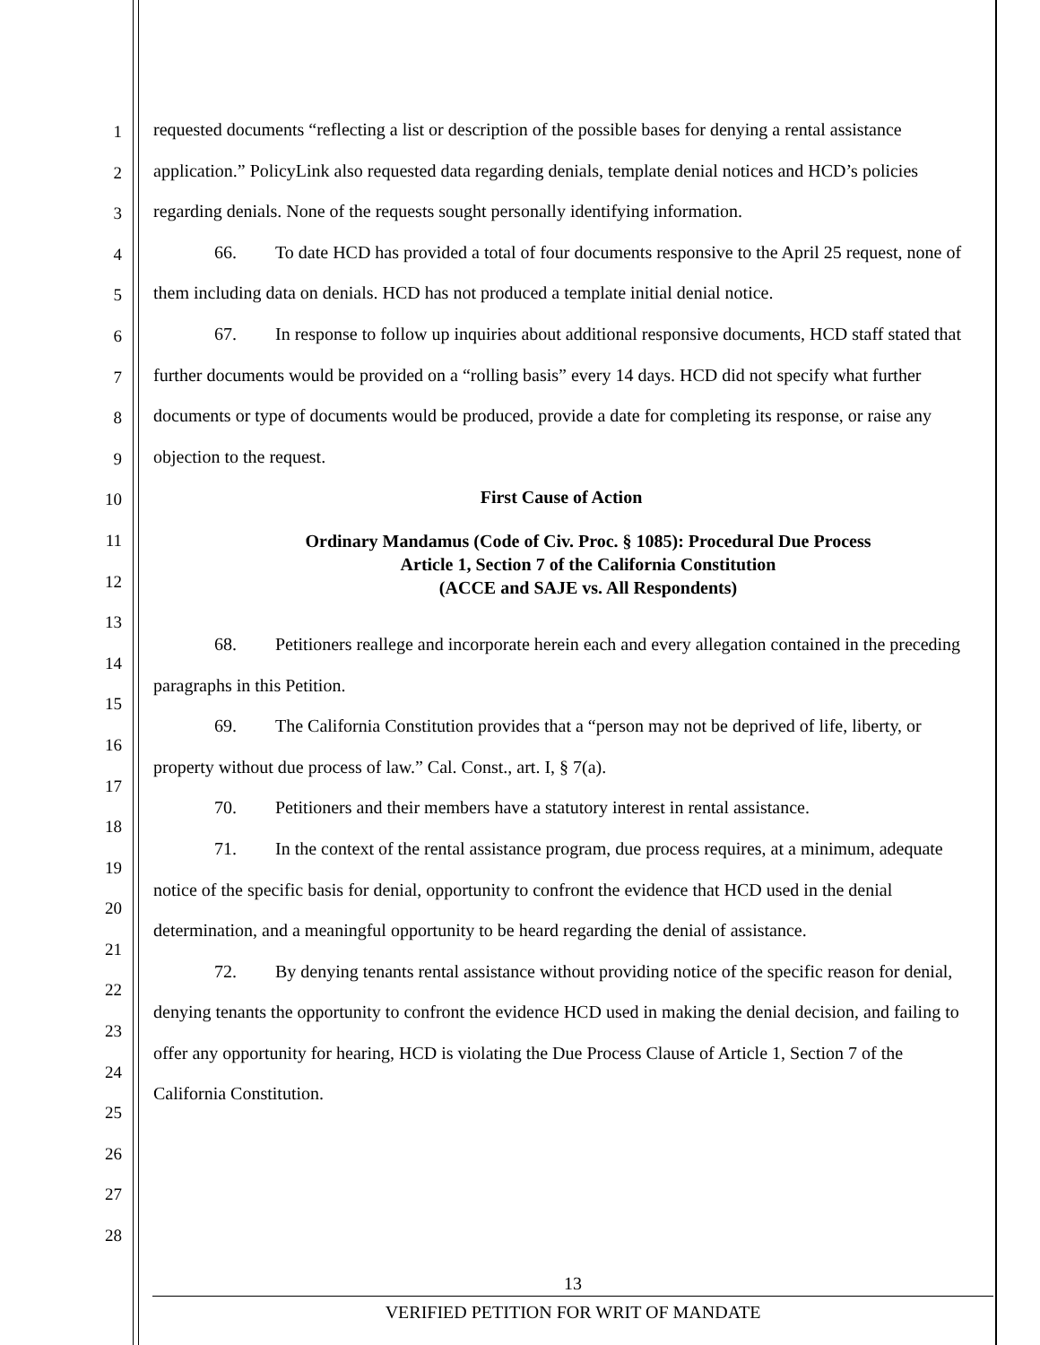1
2
3
4
5
6
7
8
9
10
11
12
13
14
15
16
17
18
19
20
21
22
23
24
25
26
27
28
requested documents “reflecting a list or description of the possible bases for denying a rental assistance application.” PolicyLink also requested data regarding denials, template denial notices and HCD’s policies regarding denials. None of the requests sought personally identifying information.
66. To date HCD has provided a total of four documents responsive to the April 25 request, none of them including data on denials. HCD has not produced a template initial denial notice.
67. In response to follow up inquiries about additional responsive documents, HCD staff stated that further documents would be provided on a “rolling basis” every 14 days. HCD did not specify what further documents or type of documents would be produced, provide a date for completing its response, or raise any objection to the request.
First Cause of Action
Ordinary Mandamus (Code of Civ. Proc. § 1085): Procedural Due Process
Article 1, Section 7 of the California Constitution
(ACCE and SAJE vs. All Respondents)
68. Petitioners reallege and incorporate herein each and every allegation contained in the preceding paragraphs in this Petition.
69. The California Constitution provides that a “person may not be deprived of life, liberty, or property without due process of law.” Cal. Const., art. I, § 7(a).
70. Petitioners and their members have a statutory interest in rental assistance.
71. In the context of the rental assistance program, due process requires, at a minimum, adequate notice of the specific basis for denial, opportunity to confront the evidence that HCD used in the denial determination, and a meaningful opportunity to be heard regarding the denial of assistance.
72. By denying tenants rental assistance without providing notice of the specific reason for denial, denying tenants the opportunity to confront the evidence HCD used in making the denial decision, and failing to offer any opportunity for hearing, HCD is violating the Due Process Clause of Article 1, Section 7 of the California Constitution.
13
VERIFIED PETITION FOR WRIT OF MANDATE